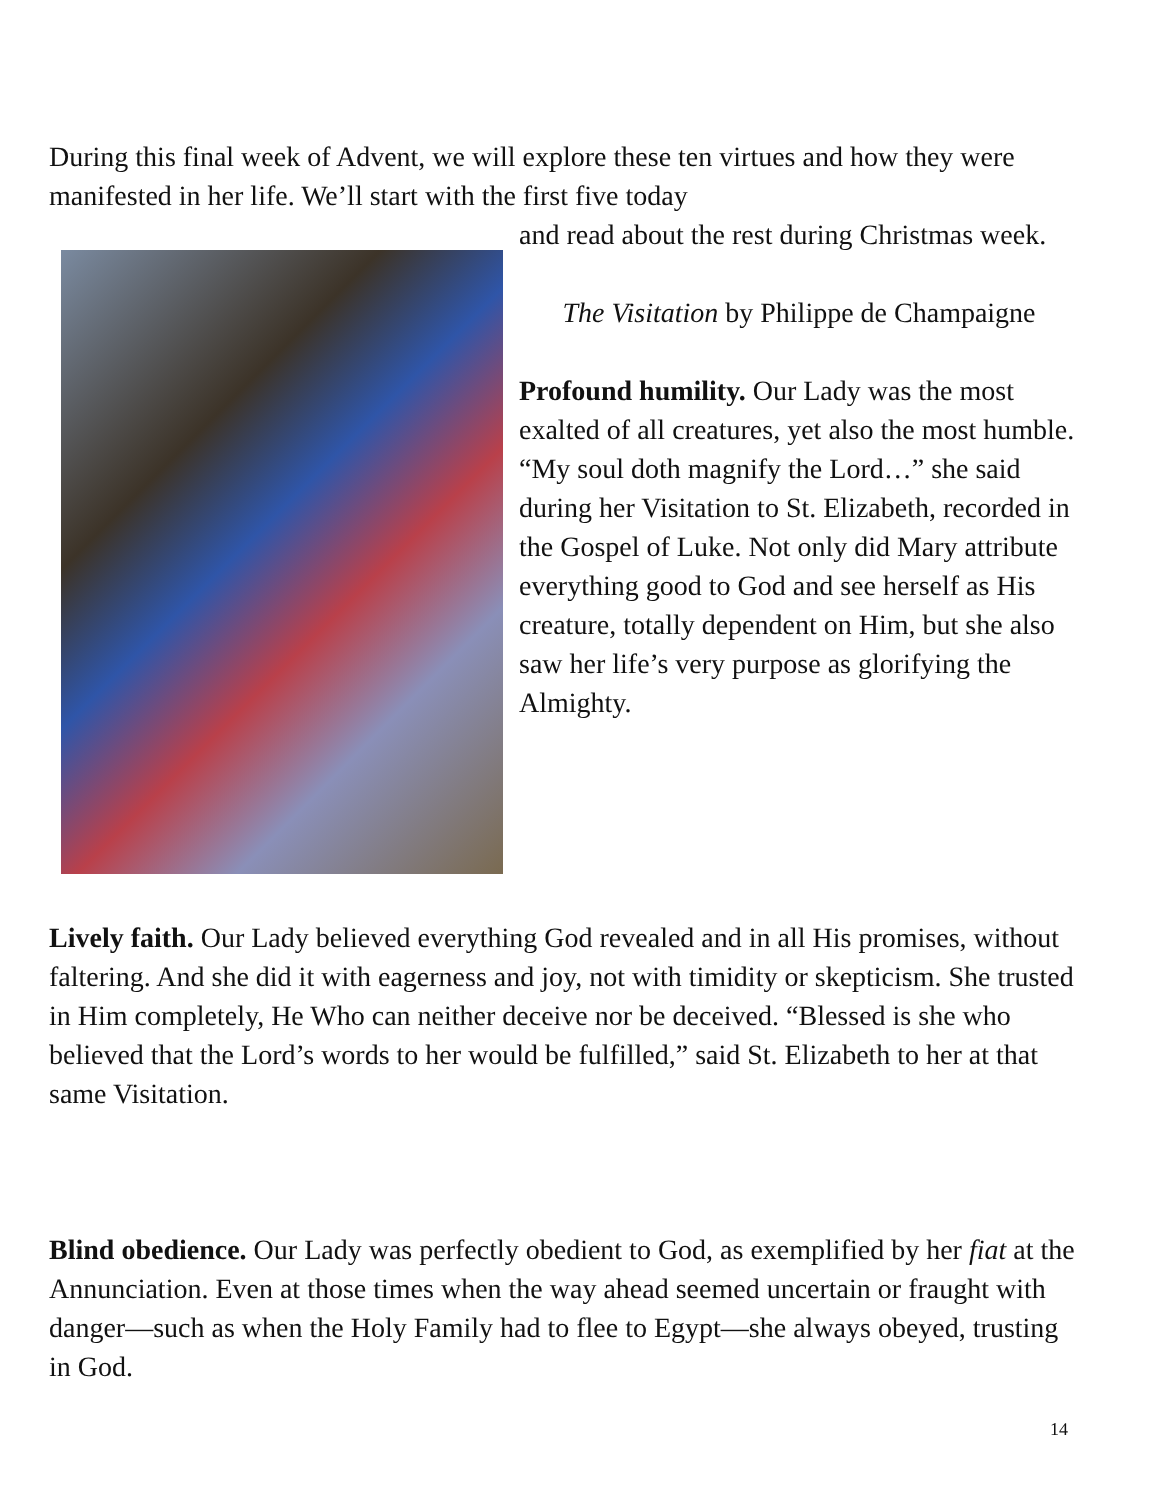During this final week of Advent, we will explore these ten virtues and how they were manifested in her life. We’ll start with the first five today
and read about the rest during Christmas week.
The Visitation by Philippe de Champaigne
Profound humility. Our Lady was the most exalted of all creatures, yet also the most humble. “My soul doth magnify the Lord…” she said during her Visitation to St. Elizabeth, recorded in the Gospel of Luke. Not only did Mary attribute everything good to God and see herself as His creature, totally dependent on Him, but she also saw her life’s very purpose as glorifying the Almighty.
Lively faith. Our Lady believed everything God revealed and in all His promises, without faltering. And she did it with eagerness and joy, not with timidity or skepticism. She trusted in Him completely, He Who can neither deceive nor be deceived. “Blessed is she who believed that the Lord’s words to her would be fulfilled,” said St. Elizabeth to her at that same Visitation.
Blind obedience. Our Lady was perfectly obedient to God, as exemplified by her fiat at the Annunciation. Even at those times when the way ahead seemed uncertain or fraught with danger—such as when the Holy Family had to flee to Egypt—she always obeyed, trusting in God.
14